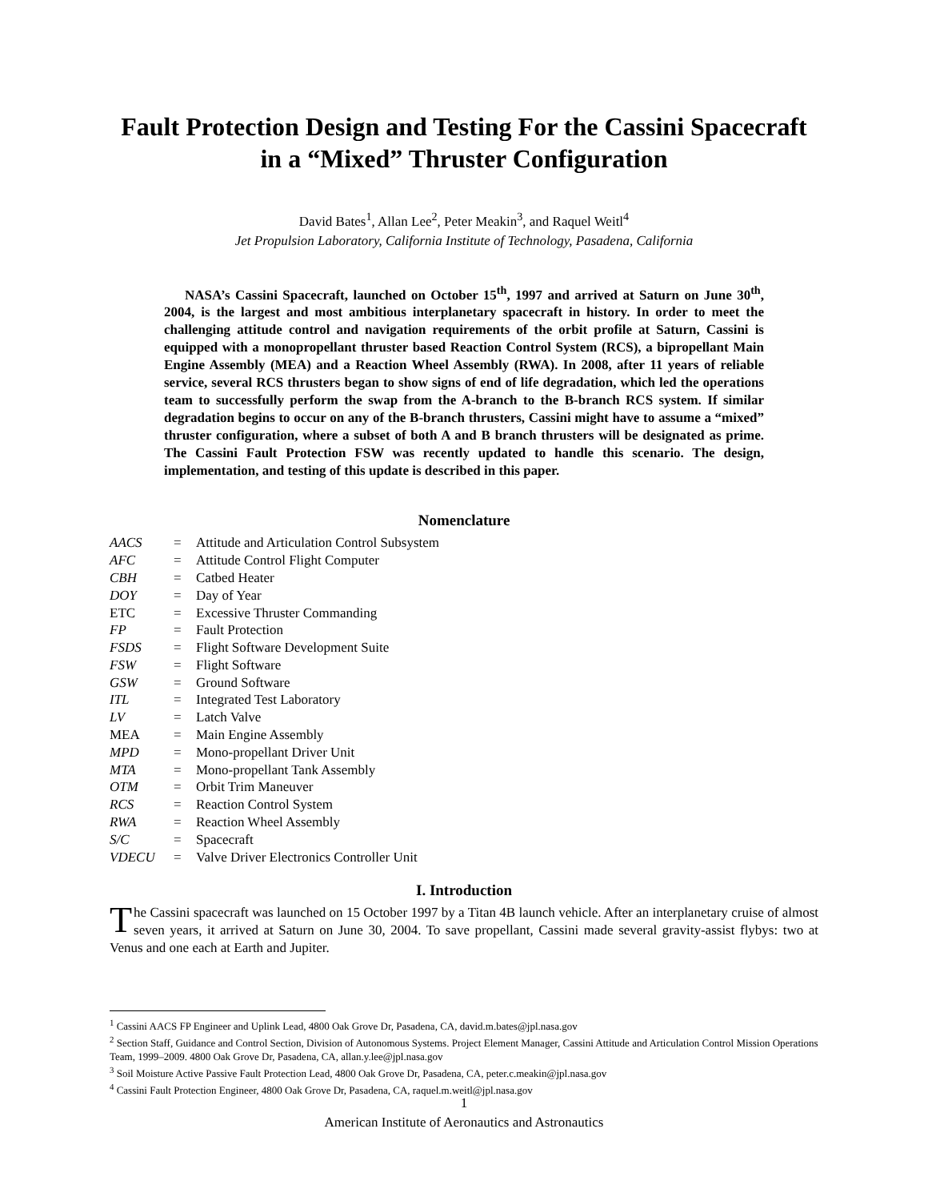Fault Protection Design and Testing For the Cassini Spacecraft in a “Mixed” Thruster Configuration
David Bates<sup>1</sup>, Allan Lee<sup>2</sup>, Peter Meakin<sup>3</sup>, and Raquel Weitl<sup>4</sup>
Jet Propulsion Laboratory, California Institute of Technology, Pasadena, California
NASA’s Cassini Spacecraft, launched on October 15<sup>th</sup>, 1997 and arrived at Saturn on June 30<sup>th</sup>, 2004, is the largest and most ambitious interplanetary spacecraft in history. In order to meet the challenging attitude control and navigation requirements of the orbit profile at Saturn, Cassini is equipped with a monopropellant thruster based Reaction Control System (RCS), a bipropellant Main Engine Assembly (MEA) and a Reaction Wheel Assembly (RWA). In 2008, after 11 years of reliable service, several RCS thrusters began to show signs of end of life degradation, which led the operations team to successfully perform the swap from the A-branch to the B-branch RCS system. If similar degradation begins to occur on any of the B-branch thrusters, Cassini might have to assume a “mixed” thruster configuration, where a subset of both A and B branch thrusters will be designated as prime. The Cassini Fault Protection FSW was recently updated to handle this scenario. The design, implementation, and testing of this update is described in this paper.
Nomenclature
| AACS | = | Attitude and Articulation Control Subsystem |
| AFC | = | Attitude Control Flight Computer |
| CBH | = | Catbed Heater |
| DOY | = | Day of Year |
| ETC | = | Excessive Thruster Commanding |
| FP | = | Fault Protection |
| FSDS | = | Flight Software Development Suite |
| FSW | = | Flight Software |
| GSW | = | Ground Software |
| ITL | = | Integrated Test Laboratory |
| LV | = | Latch Valve |
| MEA | = | Main Engine Assembly |
| MPD | = | Mono-propellant Driver Unit |
| MTA | = | Mono-propellant Tank Assembly |
| OTM | = | Orbit Trim Maneuver |
| RCS | = | Reaction Control System |
| RWA | = | Reaction Wheel Assembly |
| S/C | = | Spacecraft |
| VDECU | = | Valve Driver Electronics Controller Unit |
I. Introduction
The Cassini spacecraft was launched on 15 October 1997 by a Titan 4B launch vehicle. After an interplanetary cruise of almost seven years, it arrived at Saturn on June 30, 2004. To save propellant, Cassini made several gravity-assist flybys: two at Venus and one each at Earth and Jupiter.
<sup>1</sup> Cassini AACS FP Engineer and Uplink Lead, 4800 Oak Grove Dr, Pasadena, CA, david.m.bates@jpl.nasa.gov
<sup>2</sup> Section Staff, Guidance and Control Section, Division of Autonomous Systems. Project Element Manager, Cassini Attitude and Articulation Control Mission Operations Team, 1999–2009. 4800 Oak Grove Dr, Pasadena, CA, allan.y.lee@jpl.nasa.gov
<sup>3</sup> Soil Moisture Active Passive Fault Protection Lead, 4800 Oak Grove Dr, Pasadena, CA, peter.c.meakin@jpl.nasa.gov
<sup>4</sup> Cassini Fault Protection Engineer, 4800 Oak Grove Dr, Pasadena, CA, raquel.m.weitl@jpl.nasa.gov
1
American Institute of Aeronautics and Astronautics